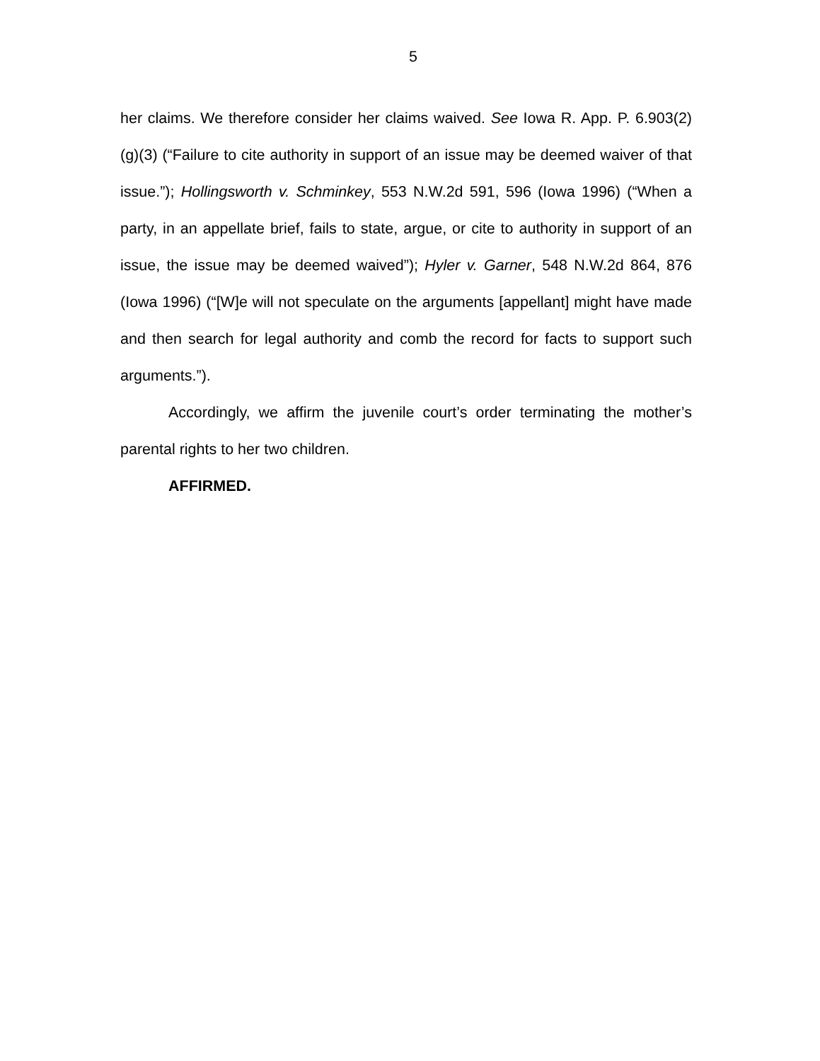5
her claims. We therefore consider her claims waived. See Iowa R. App. P. 6.903(2)(g)(3) (“Failure to cite authority in support of an issue may be deemed waiver of that issue.”); Hollingsworth v. Schminkey, 553 N.W.2d 591, 596 (Iowa 1996) (“When a party, in an appellate brief, fails to state, argue, or cite to authority in support of an issue, the issue may be deemed waived”); Hyler v. Garner, 548 N.W.2d 864, 876 (Iowa 1996) (“[W]e will not speculate on the arguments [appellant] might have made and then search for legal authority and comb the record for facts to support such arguments.”).
Accordingly, we affirm the juvenile court’s order terminating the mother’s parental rights to her two children.
AFFIRMED.